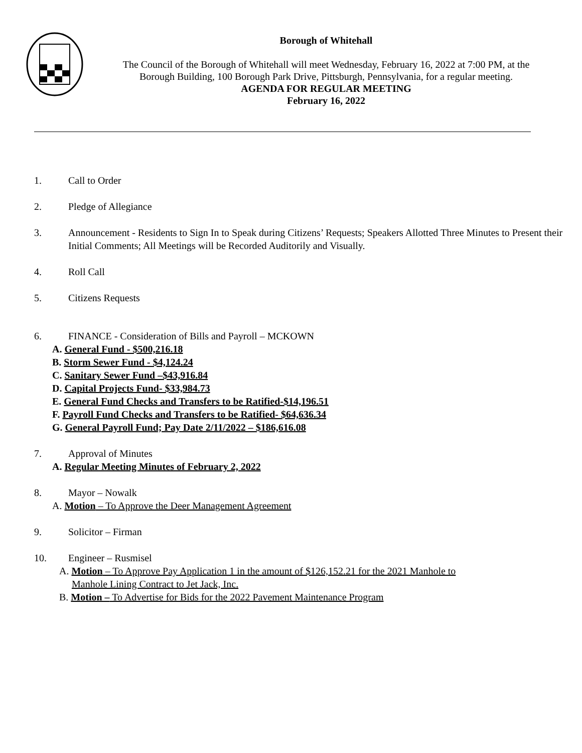Borough of Whitehall
The Council of the Borough of Whitehall will meet Wednesday, February 16, 2022 at 7:00 PM, at the Borough Building, 100 Borough Park Drive, Pittsburgh, Pennsylvania, for a regular meeting.
AGENDA FOR REGULAR MEETING
February 16, 2022
1. Call to Order
2. Pledge of Allegiance
3. Announcement - Residents to Sign In to Speak during Citizens’ Requests; Speakers Allotted Three Minutes to Present their Initial Comments; All Meetings will be Recorded Auditorily and Visually.
4. Roll Call
5. Citizens Requests
6. FINANCE - Consideration of Bills and Payroll – MCKOWN
A. General Fund - $500,216.18
B. Storm Sewer Fund - $4,124.24
C. Sanitary Sewer Fund –$43,916.84
D. Capital Projects Fund- $33,984.73
E. General Fund Checks and Transfers to be Ratified-$14,196.51
F. Payroll Fund Checks and Transfers to be Ratified- $64,636.34
G. General Payroll Fund; Pay Date 2/11/2022 – $186,616.08
7. Approval of Minutes
A. Regular Meeting Minutes of February 2, 2022
8. Mayor – Nowalk
A. Motion – To Approve the Deer Management Agreement
9. Solicitor – Firman
10. Engineer – Rusmisel
A. Motion – To Approve Pay Application 1 in the amount of $126,152.21 for the 2021 Manhole to
Manhole Lining Contract to Jet Jack, Inc.
B. Motion – To Advertise for Bids for the 2022 Pavement Maintenance Program